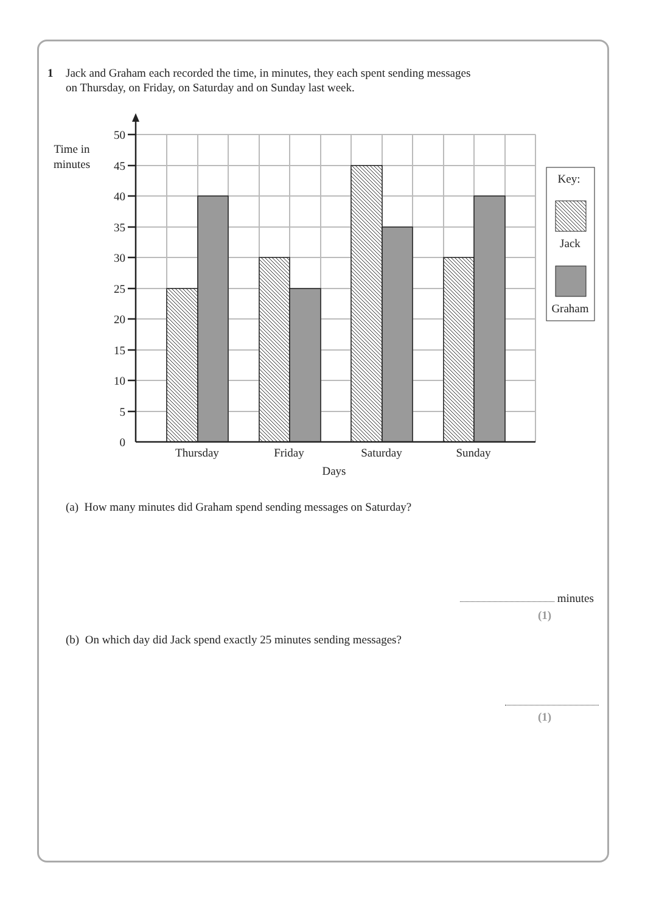1 Jack and Graham each recorded the time, in minutes, they each spent sending messages
on Thursday, on Friday, on Saturday and on Sunday last week.
50
45
40
35
30
25
20
15
10
5
0
Time in
minutes
Thursday
Friday
Saturday
Sunday
Days
Key:
Jack
Graham
(a) How many minutes did Graham spend sending messages on Saturday?
minutes
(1)
(b) On which day did Jack spend exactly 25 minutes sending messages?
(1)